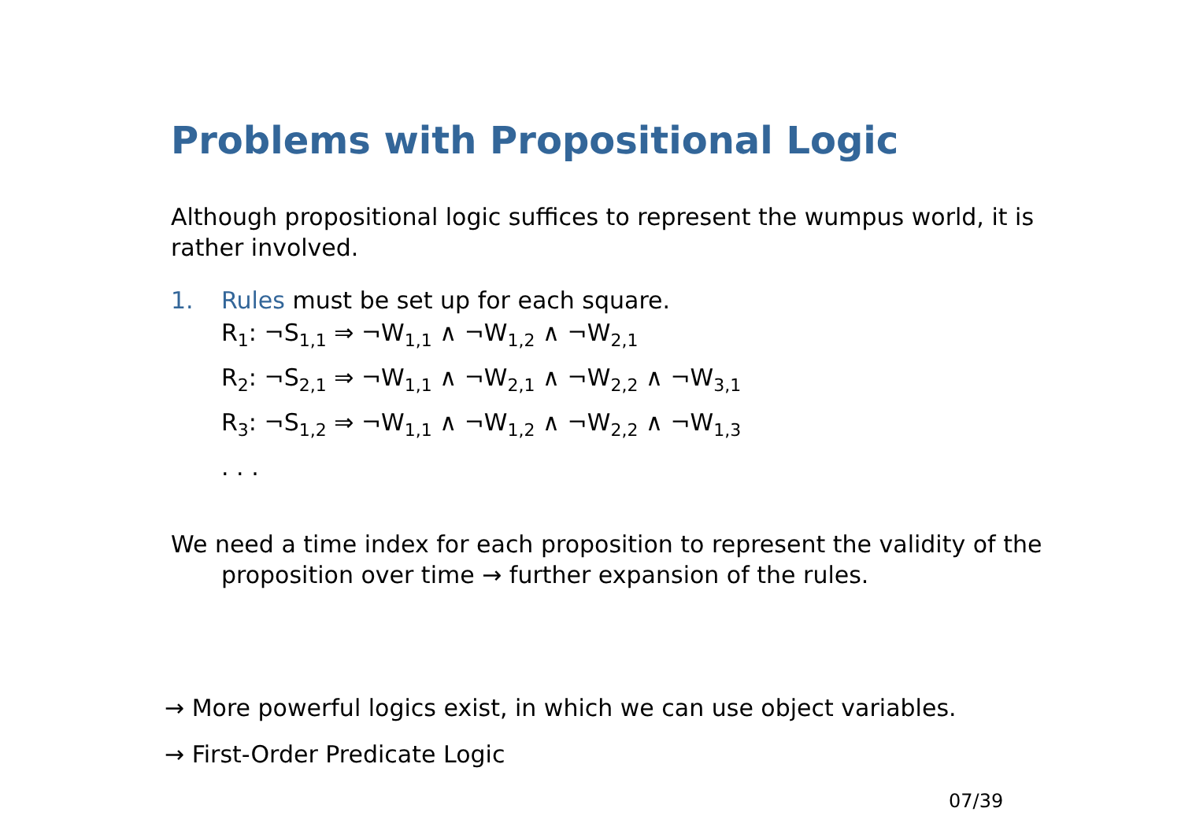Problems with Propositional Logic
Although propositional logic suffices to represent the wumpus world, it is rather involved.
1. Rules must be set up for each square.
R<sub>1</sub>: ¬S<sub>1,1</sub> ⇒ ¬W<sub>1,1</sub> ∧ ¬W<sub>1,2</sub> ∧ ¬W<sub>2,1</sub>
R<sub>2</sub>: ¬S<sub>2,1</sub> ⇒ ¬W<sub>1,1</sub> ∧ ¬W<sub>2,1</sub> ∧ ¬W<sub>2,2</sub> ∧ ¬W<sub>3,1</sub>
R<sub>3</sub>: ¬S<sub>1,2</sub> ⇒ ¬W<sub>1,1</sub> ∧ ¬W<sub>1,2</sub> ∧ ¬W<sub>2,2</sub> ∧ ¬W<sub>1,3</sub>
. . .
We need a time index for each proposition to represent the validity of the proposition over time → further expansion of the rules.
→ More powerful logics exist, in which we can use object variables.
→ First-Order Predicate Logic
07/39